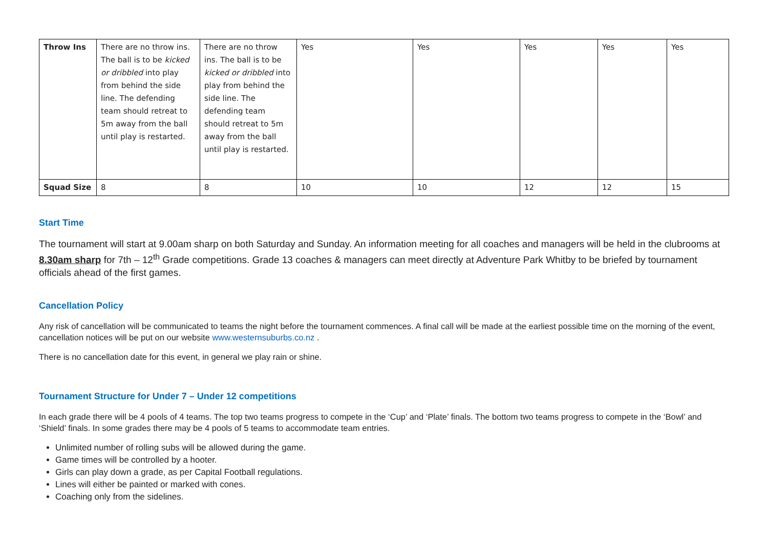| Throw Ins | There are no throw ins. The ball is to be kicked or dribbled into play from behind the side line. The defending team should retreat to 5m away from the ball until play is restarted. | There are no throw ins. The ball is to be kicked or dribbled into play from behind the side line. The defending team should retreat to 5m away from the ball until play is restarted. | Yes | Yes | Yes | Yes | Yes |
| Squad Size | 8 | 8 | 10 | 10 | 12 | 12 | 15 |
Start Time
The tournament will start at 9.00am sharp on both Saturday and Sunday. An information meeting for all coaches and managers will be held in the clubrooms at 8.30am sharp for 7th – 12<sup>th</sup> Grade competitions. Grade 13 coaches & managers can meet directly at Adventure Park Whitby to be briefed by tournament officials ahead of the first games.
Cancellation Policy
Any risk of cancellation will be communicated to teams the night before the tournament commences. A final call will be made at the earliest possible time on the morning of the event, cancellation notices will be put on our website www.westernsuburbs.co.nz .
There is no cancellation date for this event, in general we play rain or shine.
Tournament Structure for Under 7 – Under 12 competitions
In each grade there will be 4 pools of 4 teams. The top two teams progress to compete in the ‘Cup’ and ‘Plate’ finals. The bottom two teams progress to compete in the ‘Bowl’ and ‘Shield’ finals. In some grades there may be 4 pools of 5 teams to accommodate team entries.
Unlimited number of rolling subs will be allowed during the game.
Game times will be controlled by a hooter.
Girls can play down a grade, as per Capital Football regulations.
Lines will either be painted or marked with cones.
Coaching only from the sidelines.